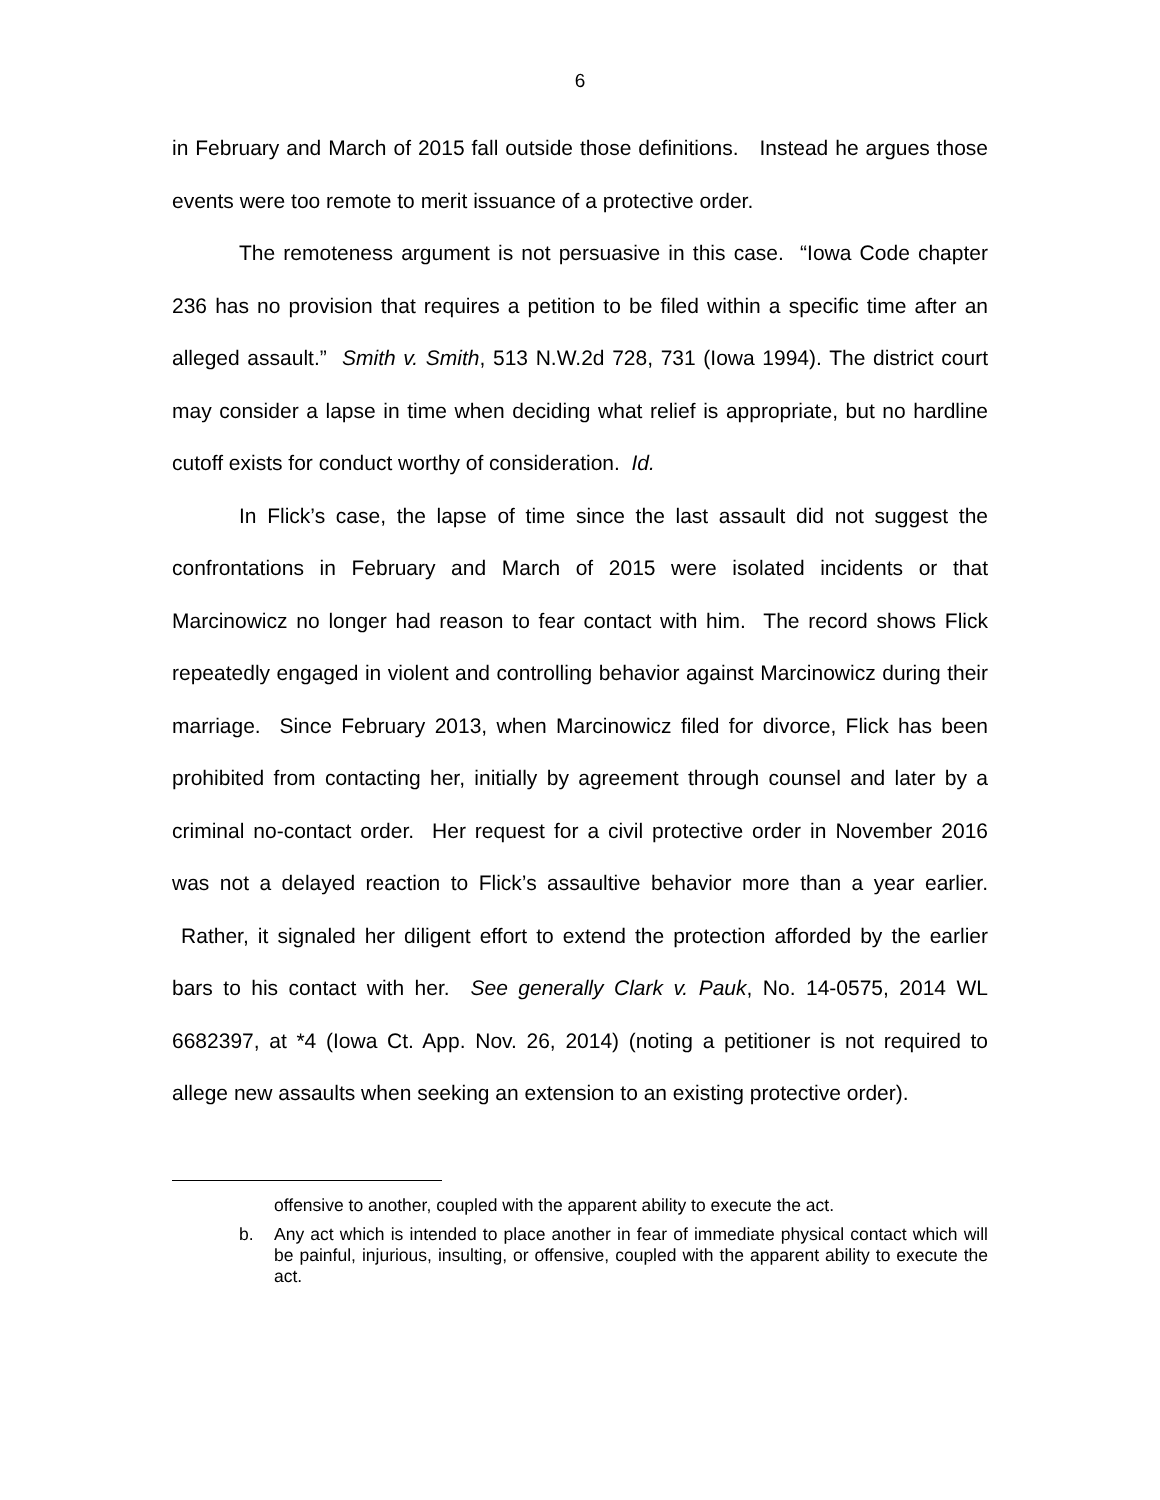6
in February and March of 2015 fall outside those definitions. Instead he argues those events were too remote to merit issuance of a protective order.
The remoteness argument is not persuasive in this case. “Iowa Code chapter 236 has no provision that requires a petition to be filed within a specific time after an alleged assault.” Smith v. Smith, 513 N.W.2d 728, 731 (Iowa 1994). The district court may consider a lapse in time when deciding what relief is appropriate, but no hardline cutoff exists for conduct worthy of consideration. Id.
In Flick’s case, the lapse of time since the last assault did not suggest the confrontations in February and March of 2015 were isolated incidents or that Marcinowicz no longer had reason to fear contact with him. The record shows Flick repeatedly engaged in violent and controlling behavior against Marcinowicz during their marriage. Since February 2013, when Marcinowicz filed for divorce, Flick has been prohibited from contacting her, initially by agreement through counsel and later by a criminal no-contact order. Her request for a civil protective order in November 2016 was not a delayed reaction to Flick’s assaultive behavior more than a year earlier. Rather, it signaled her diligent effort to extend the protection afforded by the earlier bars to his contact with her. See generally Clark v. Pauk, No. 14-0575, 2014 WL 6682397, at *4 (Iowa Ct. App. Nov. 26, 2014) (noting a petitioner is not required to allege new assaults when seeking an extension to an existing protective order).
offensive to another, coupled with the apparent ability to execute the act.
b. Any act which is intended to place another in fear of immediate physical contact which will be painful, injurious, insulting, or offensive, coupled with the apparent ability to execute the act.